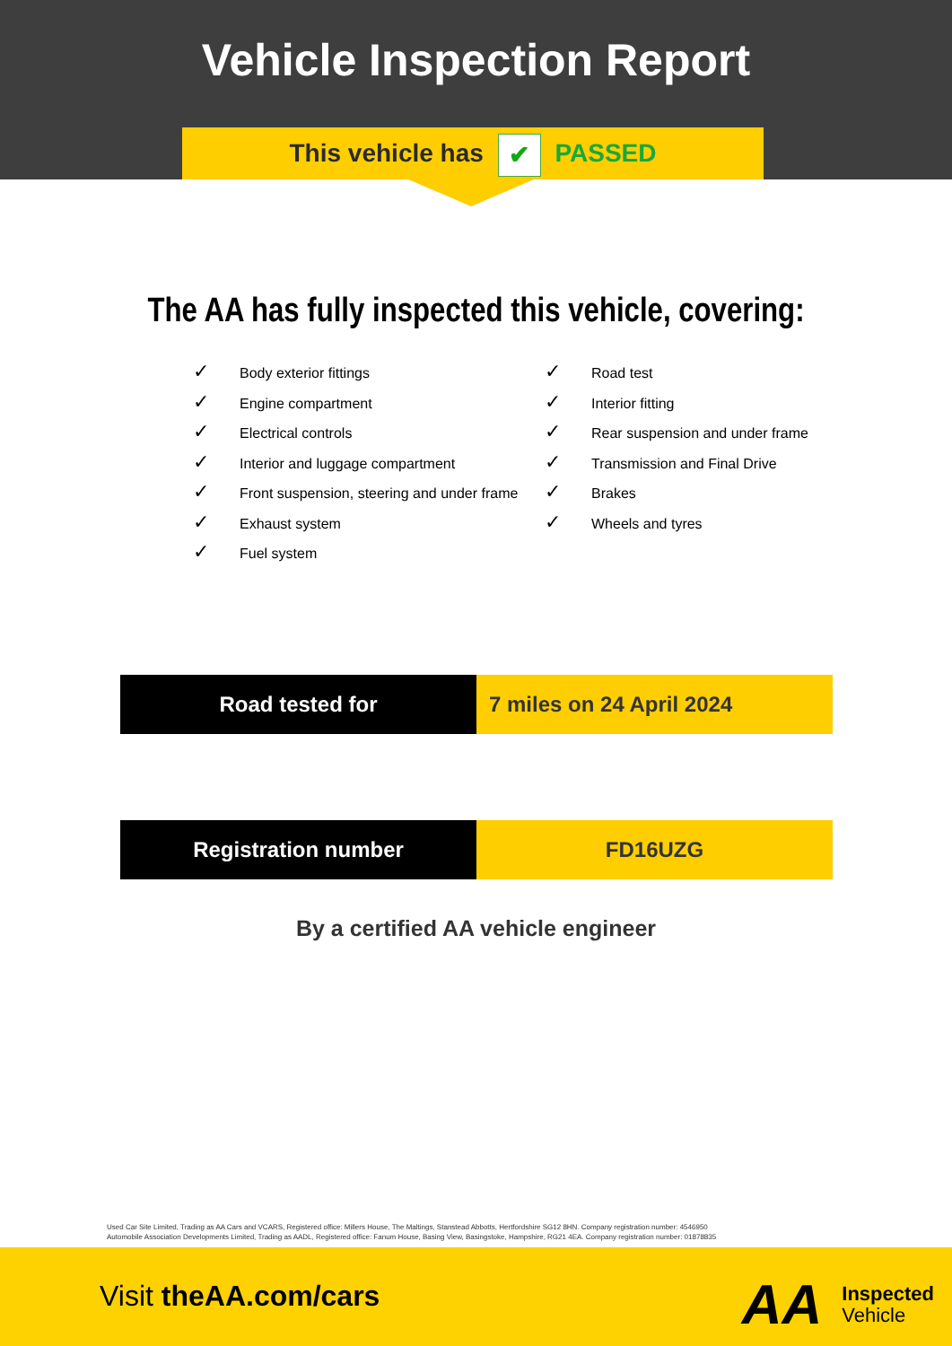Vehicle Inspection Report
This vehicle has ✔ PASSED
The AA has fully inspected this vehicle, covering:
✓ Body exterior fittings
✓ Engine compartment
✓ Electrical controls
✓ Interior and luggage compartment
✓ Front suspension, steering and under frame
✓ Exhaust system
✓ Fuel system
✓ Road test
✓ Interior fitting
✓ Rear suspension and under frame
✓ Transmission and Final Drive
✓ Brakes
✓ Wheels and tyres
| Road tested for | 7 miles on 24 April 2024 |
| Registration number | FD16UZG |
By a certified AA vehicle engineer
Used Car Site Limited, Trading as AA Cars and VCARS, Registered office: Millers House, The Maltings, Stanstead Abbotts, Hertfordshire SG12 8HN. Company registration number: 4546950
Automobile Association Developments Limited, Trading as AADL, Registered office: Fanum House, Basing View, Basingstoke, Hampshire, RG21 4EA. Company registration number: 01878835
Visit theAA.com/cars
AA
Inspected
Vehicle